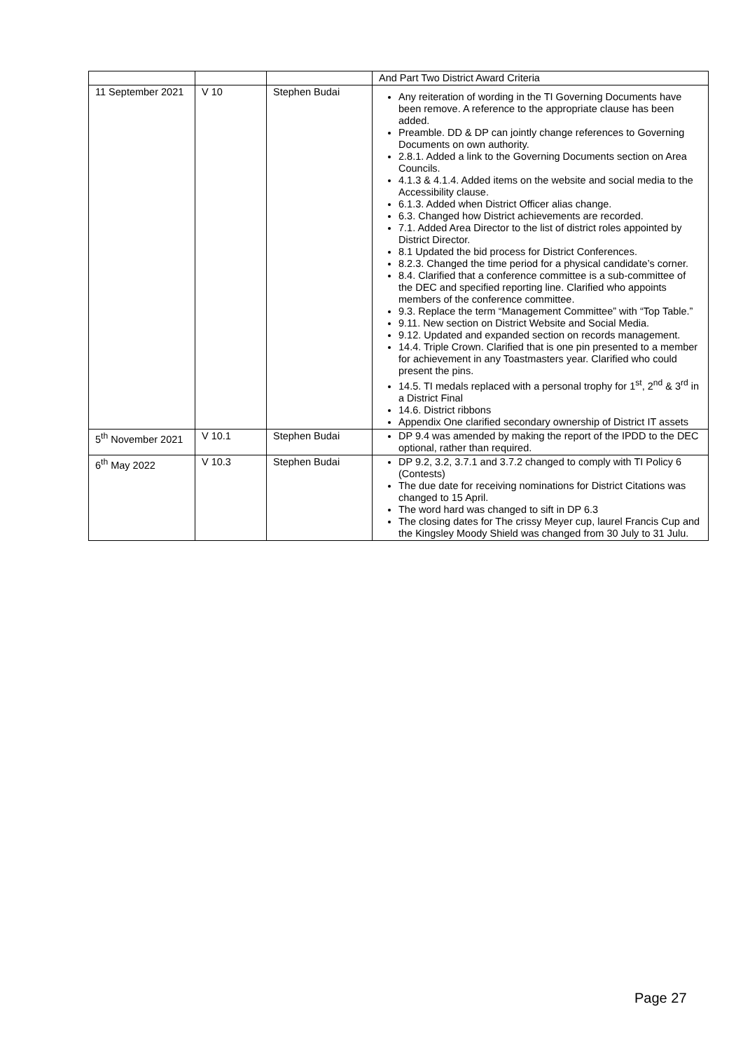| | | | And Part Two District Award Criteria |
| 11 September 2021 | V 10 | Stephen Budai | Any reiteration of wording in the TI Governing Documents have been remove. A reference to the appropriate clause has been added. Preamble. DD & DP can jointly change references to Governing Documents on own authority. 2.8.1. Added a link to the Governing Documents section on Area Councils. 4.1.3 & 4.1.4. Added items on the website and social media to the Accessibility clause. 6.1.3. Added when District Officer alias change. 6.3. Changed how District achievements are recorded. 7.1. Added Area Director to the list of district roles appointed by District Director. 8.1 Updated the bid process for District Conferences. 8.2.3. Changed the time period for a physical candidate’s corner. 8.4. Clarified that a conference committee is a sub-committee of the DEC and specified reporting line. Clarified who appoints members of the conference committee. 9.3. Replace the term “Management Committee” with “Top Table.” 9.11. New section on District Website and Social Media. 9.12. Updated and expanded section on records management. 14.4. Triple Crown. Clarified that is one pin presented to a member for achievement in any Toastmasters year. Clarified who could present the pins. 14.5. TI medals replaced with a personal trophy for 1<sup>st</sup>, 2<sup>nd</sup> & 3<sup>rd</sup> in a District Final 14.6. District ribbons Appendix One clarified secondary ownership of District IT assets |
| 5<sup>th</sup> November 2021 | V 10.1 | Stephen Budai | DP 9.4 was amended by making the report of the IPDD to the DEC optional, rather than required. |
| 6<sup>th</sup> May 2022 | V 10.3 | Stephen Budai | DP 9.2, 3.2, 3.7.1 and 3.7.2 changed to comply with TI Policy 6 (Contests) The due date for receiving nominations for District Citations was changed to 15 April. The word hard was changed to sift in DP 6.3 The closing dates for The crissy Meyer cup, laurel Francis Cup and the Kingsley Moody Shield was changed from 30 July to 31 Julu. |
Page 27